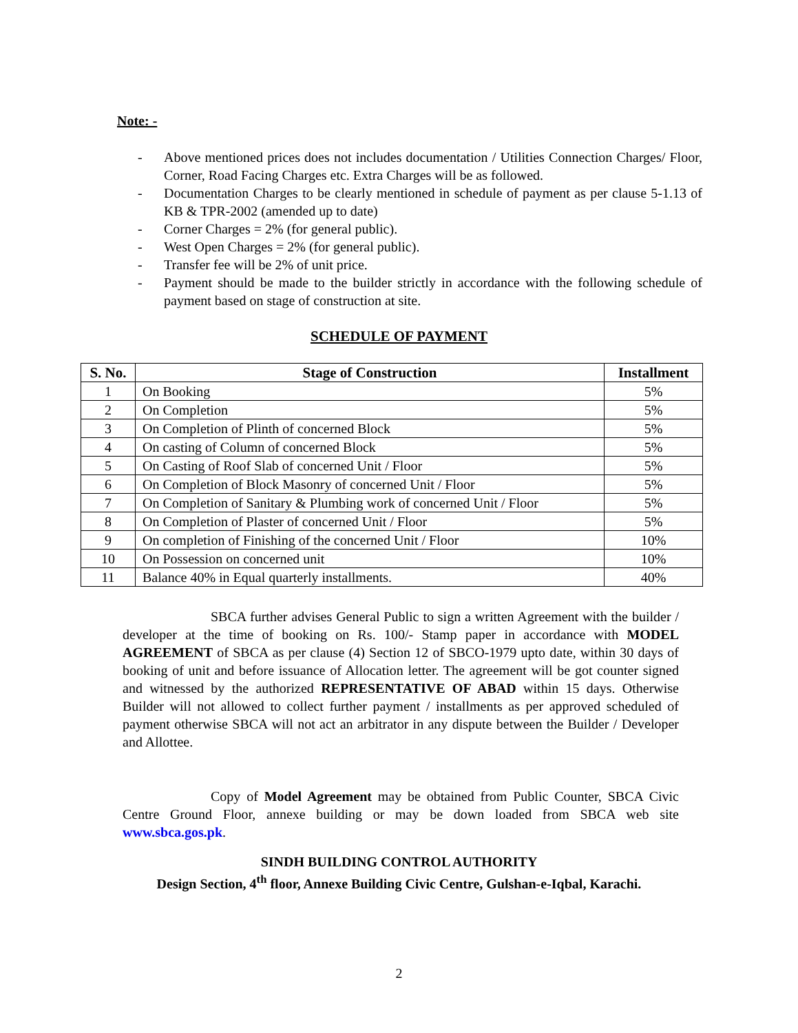Note: -
- Above mentioned prices does not includes documentation / Utilities Connection Charges/ Floor, Corner, Road Facing Charges etc. Extra Charges will be as followed.
- Documentation Charges to be clearly mentioned in schedule of payment as per clause 5-1.13 of KB & TPR-2002 (amended up to date)
- Corner Charges = 2% (for general public).
- West Open Charges = 2% (for general public).
- Transfer fee will be 2% of unit price.
- Payment should be made to the builder strictly in accordance with the following schedule of payment based on stage of construction at site.
SCHEDULE OF PAYMENT
| S. No. | Stage of Construction | Installment |
| --- | --- | --- |
| 1 | On Booking | 5% |
| 2 | On Completion | 5% |
| 3 | On Completion of Plinth of concerned Block | 5% |
| 4 | On casting of Column of concerned Block | 5% |
| 5 | On Casting of Roof Slab of concerned Unit / Floor | 5% |
| 6 | On Completion of Block Masonry of concerned Unit / Floor | 5% |
| 7 | On Completion of Sanitary & Plumbing work of concerned Unit / Floor | 5% |
| 8 | On Completion of Plaster of concerned Unit / Floor | 5% |
| 9 | On completion of Finishing of the concerned Unit / Floor | 10% |
| 10 | On Possession on concerned unit | 10% |
| 11 | Balance 40% in Equal quarterly installments. | 40% |
SBCA further advises General Public to sign a written Agreement with the builder / developer at the time of booking on Rs. 100/- Stamp paper in accordance with MODEL AGREEMENT of SBCA as per clause (4) Section 12 of SBCO-1979 upto date, within 30 days of booking of unit and before issuance of Allocation letter. The agreement will be got counter signed and witnessed by the authorized REPRESENTATIVE OF ABAD within 15 days. Otherwise Builder will not allowed to collect further payment / installments as per approved scheduled of payment otherwise SBCA will not act an arbitrator in any dispute between the Builder / Developer and Allottee.
Copy of Model Agreement may be obtained from Public Counter, SBCA Civic Centre Ground Floor, annexe building or may be down loaded from SBCA web site www.sbca.gos.pk.
SINDH BUILDING CONTROL AUTHORITY
Design Section, 4<sup>th</sup> floor, Annexe Building Civic Centre, Gulshan-e-Iqbal, Karachi.
2